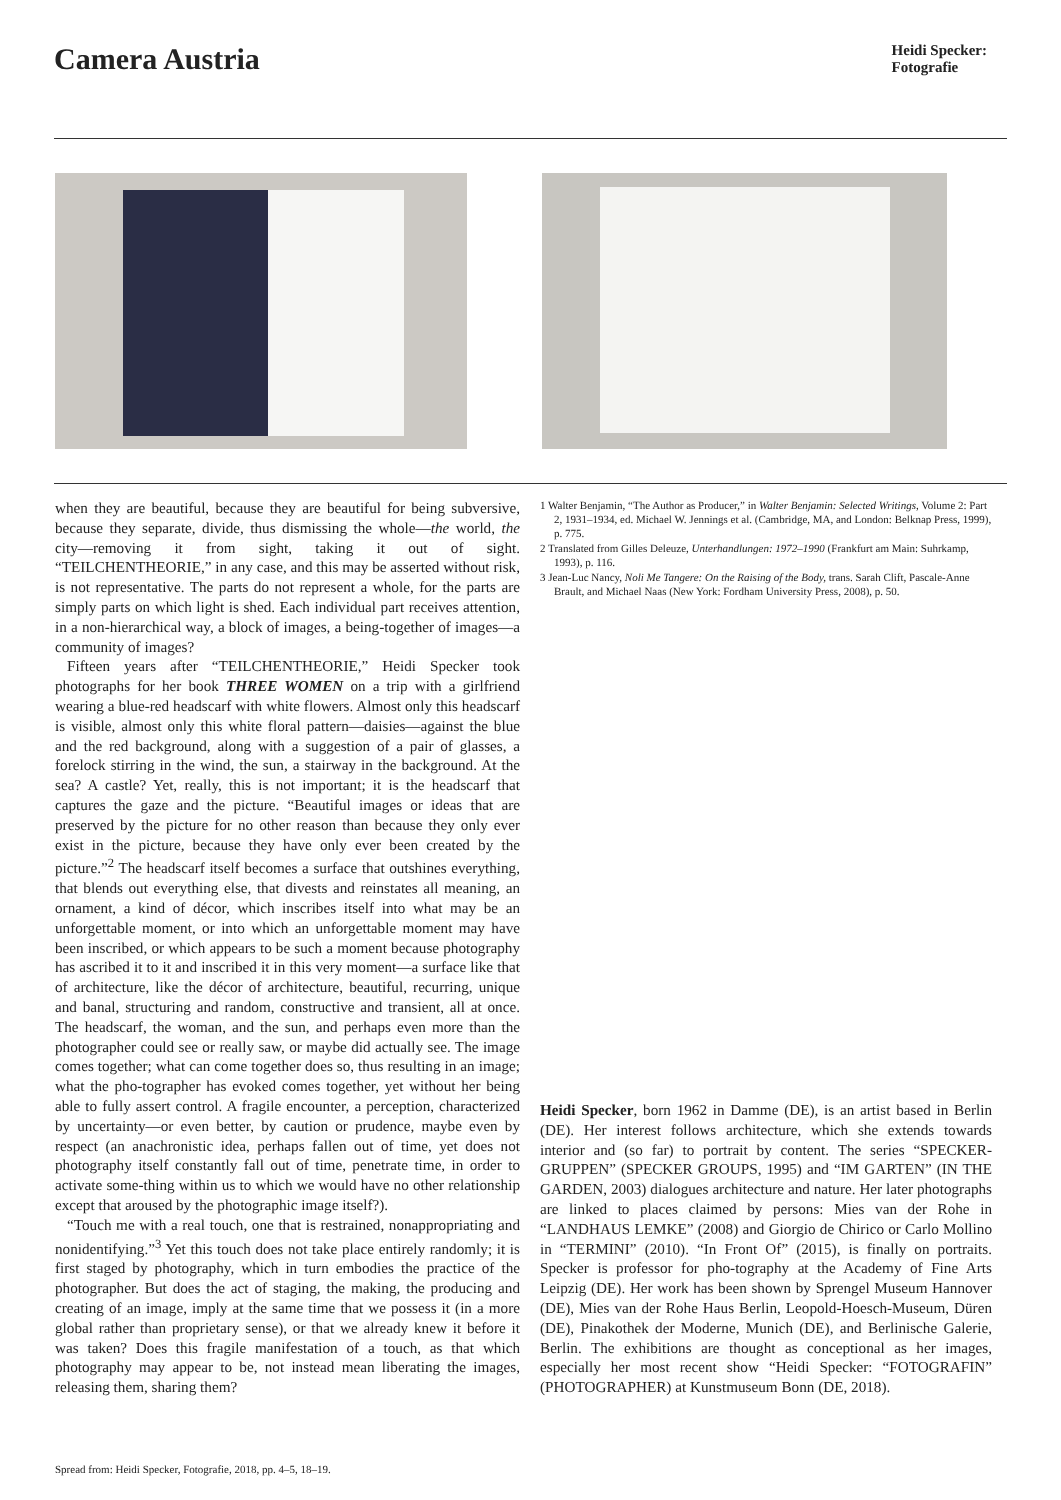Camera Austria
Heidi Specker:
Fotografie
when they are beautiful, because they are beautiful for being subversive, because they separate, divide, thus dismissing the whole—the world, the city—removing it from sight, taking it out of sight. “TEILCHENTHEORIE,” in any case, and this may be asserted without risk, is not representative. The parts do not represent a whole, for the parts are simply parts on which light is shed. Each individual part receives attention, in a non-hierarchical way, a block of images, a being-together of images—a community of images?
Fifteen years after “TEILCHENTHEORIE,” Heidi Specker took photographs for her book THREE WOMEN on a trip with a girlfriend wearing a blue-red headscarf with white flowers. Almost only this headscarf is visible, almost only this white floral pattern—daisies—against the blue and the red background, along with a suggestion of a pair of glasses, a forelock stirring in the wind, the sun, a stairway in the background. At the sea? A castle? Yet, really, this is not important; it is the headscarf that captures the gaze and the picture. “Beautiful images or ideas that are preserved by the picture for no other reason than because they only ever exist in the picture, because they have only ever been created by the picture.”<sup>2</sup> The headscarf itself becomes a surface that outshines everything, that blends out everything else, that divests and reinstates all meaning, an ornament, a kind of décor, which inscribes itself into what may be an unforgettable moment, or into which an unforgettable moment may have been inscribed, or which appears to be such a moment because photography has ascribed it to it and inscribed it in this very moment—a surface like that of architecture, like the décor of architecture, beautiful, recurring, unique and banal, structuring and random, constructive and transient, all at once. The headscarf, the woman, and the sun, and perhaps even more than the photographer could see or really saw, or maybe did actually see. The image comes together; what can come together does so, thus resulting in an image; what the pho-tographer has evoked comes together, yet without her being able to fully assert control. A fragile encounter, a perception, characterized by uncertainty—or even better, by caution or prudence, maybe even by respect (an anachronistic idea, perhaps fallen out of time, yet does not photography itself constantly fall out of time, penetrate time, in order to activate some-thing within us to which we would have no other relationship except that aroused by the photographic image itself?).
“Touch me with a real touch, one that is restrained, nonappropriating and nonidentifying.”<sup>3</sup> Yet this touch does not take place entirely randomly; it is first staged by photography, which in turn embodies the practice of the photographer. But does the act of staging, the making, the producing and creating of an image, imply at the same time that we possess it (in a more global rather than proprietary sense), or that we already knew it before it was taken? Does this fragile manifestation of a touch, as that which photography may appear to be, not instead mean liberating the images, releasing them, sharing them?
1 Walter Benjamin, “The Author as Producer,” in Walter Benjamin: Selected Writings, Volume 2: Part 2, 1931–1934, ed. Michael W. Jennings et al. (Cambridge, MA, and London: Belknap Press, 1999), p. 775.
2 Translated from Gilles Deleuze, Unterhandlungen: 1972–1990 (Frankfurt am Main: Suhrkamp, 1993), p. 116.
3 Jean-Luc Nancy, Noli Me Tangere: On the Raising of the Body, trans. Sarah Clift, Pascale-Anne Brault, and Michael Naas (New York: Fordham University Press, 2008), p. 50.
Heidi Specker, born 1962 in Damme (DE), is an artist based in Berlin (DE). Her interest follows architecture, which she extends towards interior and (so far) to portrait by content. The series “SPECKER-GRUPPEN” (SPECKER GROUPS, 1995) and “IM GARTEN” (IN THE GARDEN, 2003) dialogues architecture and nature. Her later photographs are linked to places claimed by persons: Mies van der Rohe in “LANDHAUS LEMKE” (2008) and Giorgio de Chirico or Carlo Mollino in “TERMINI” (2010). “In Front Of” (2015), is finally on portraits. Specker is professor for pho-tography at the Academy of Fine Arts Leipzig (DE). Her work has been shown by Sprengel Museum Hannover (DE), Mies van der Rohe Haus Berlin, Leopold-Hoesch-Museum, Düren (DE), Pinakothek der Moderne, Munich (DE), and Berlinische Galerie, Berlin. The exhibitions are thought as conceptional as her images, especially her most recent show “Heidi Specker: “FOTOGRAFIN” (PHOTOGRAPHER) at Kunstmuseum Bonn (DE, 2018).
Spread from: Heidi Specker, Fotografie, 2018, pp. 4–5, 18–19.